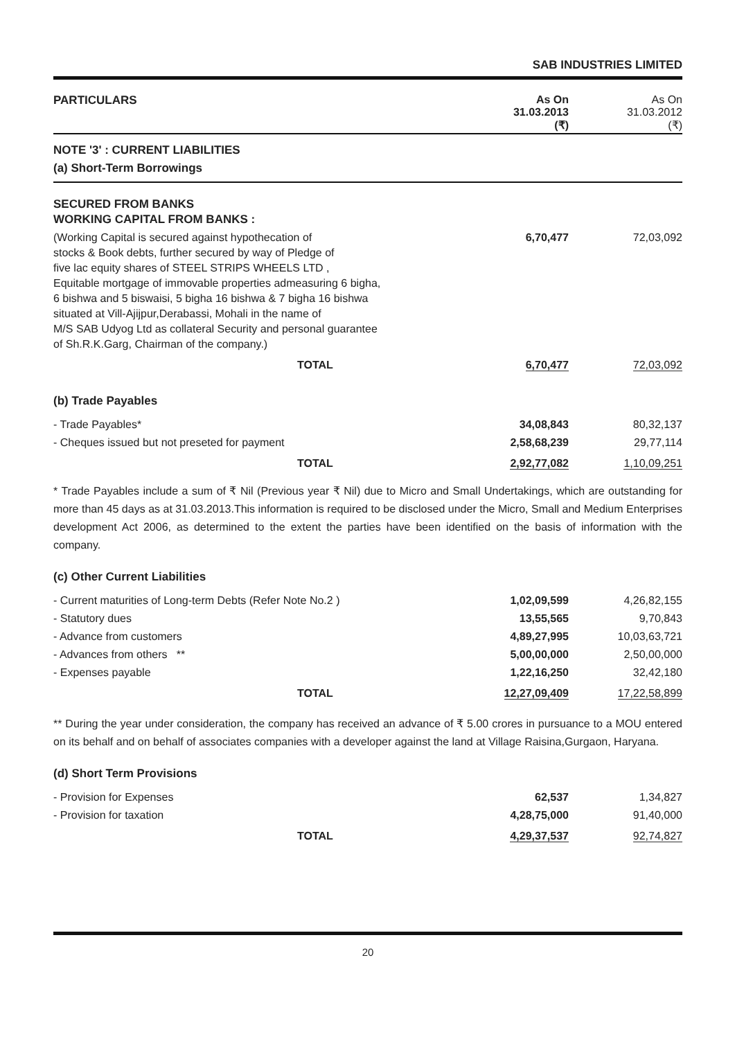SAB INDUSTRIES LIMITED
| PARTICULARS | As On 31.03.2013 (₹) | As On 31.03.2012 (₹) |
| --- | --- | --- |
NOTE '3' : CURRENT LIABILITIES
(a) Short-Term Borrowings
| SECURED FROM BANKS WORKING CAPITAL FROM BANKS : | | |
| (Working Capital is secured against hypothecation of stocks & Book debts, further secured by way of Pledge of five lac equity shares of STEEL STRIPS WHEELS LTD , Equitable mortgage of immovable properties admeasuring 6 bigha, 6 bishwa and 5 biswaisi, 5 bigha 16 bishwa & 7 bigha 16 bishwa situated at Vill-Ajijpur,Derabassi, Mohali in the name of M/S SAB Udyog Ltd as collateral Security and personal guarantee of Sh.R.K.Garg, Chairman of the company.) | 6,70,477 | 72,03,092 |
| TOTAL | 6,70,477 | 72,03,092 |
| (b) Trade Payables | | |
| - Trade Payables* | 34,08,843 | 80,32,137 |
| - Cheques issued but not preseted for payment | 2,58,68,239 | 29,77,114 |
| TOTAL | 2,92,77,082 | 1,10,09,251 |
* Trade Payables include a sum of ₹ Nil (Previous year ₹ Nil) due to Micro and Small Undertakings, which are outstanding for more than 45 days as at 31.03.2013.This information is required to be disclosed under the Micro, Small and Medium Enterprises development Act 2006, as determined to the extent the parties have been identified on the basis of information with the company.
| (c) Other Current Liabilities | | |
| - Current maturities of Long-term Debts (Refer Note No.2 ) | 1,02,09,599 | 4,26,82,155 |
| - Statutory dues | 13,55,565 | 9,70,843 |
| - Advance from customers | 4,89,27,995 | 10,03,63,721 |
| - Advances from others ** | 5,00,00,000 | 2,50,00,000 |
| - Expenses payable | 1,22,16,250 | 32,42,180 |
| TOTAL | 12,27,09,409 | 17,22,58,899 |
** During the year under consideration, the company has received an advance of ₹ 5.00 crores in pursuance to a MOU entered on its behalf and on behalf of associates companies with a developer against the land at Village Raisina,Gurgaon, Haryana.
| (d) Short Term Provisions | | |
| - Provision for Expenses | 62,537 | 1,34,827 |
| - Provision for taxation | 4,28,75,000 | 91,40,000 |
| TOTAL | 4,29,37,537 | 92,74,827 |
20